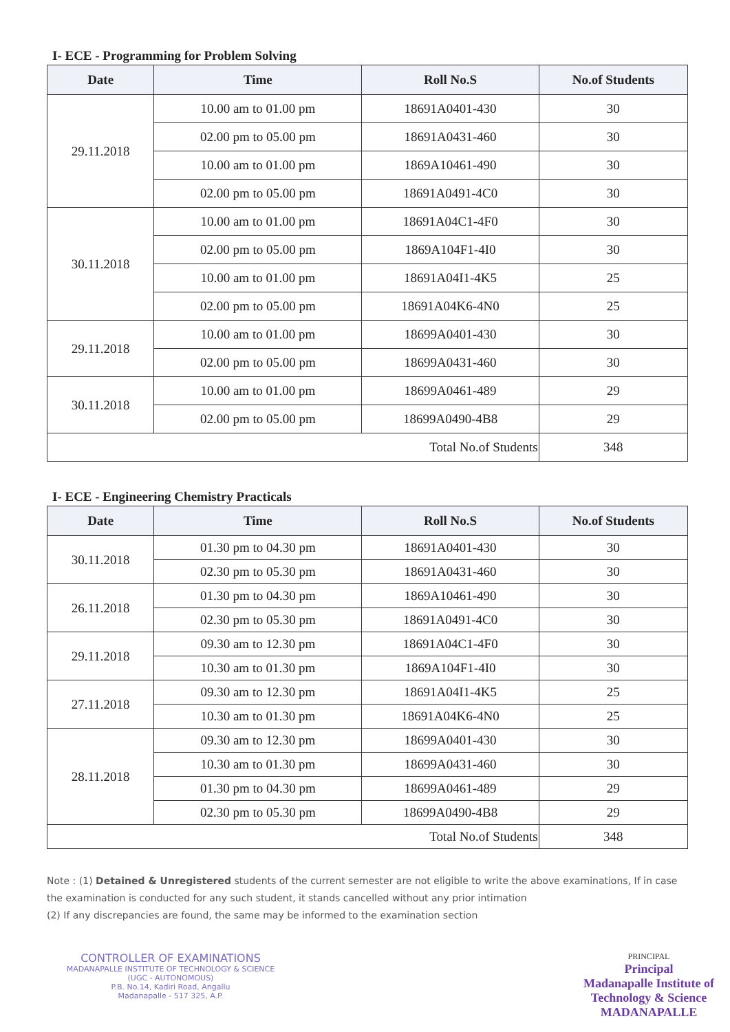I- ECE - Programming for Problem Solving
| Date | Time | Roll No.S | No.of Students |
| --- | --- | --- | --- |
| 29.11.2018 | 10.00 am to 01.00 pm | 18691A0401-430 | 30 |
| | 02.00 pm to 05.00 pm | 18691A0431-460 | 30 |
| | 10.00 am to 01.00 pm | 1869A10461-490 | 30 |
| | 02.00 pm to 05.00 pm | 18691A0491-4C0 | 30 |
| 30.11.2018 | 10.00 am to 01.00 pm | 18691A04C1-4F0 | 30 |
| | 02.00 pm to 05.00 pm | 1869A104F1-4I0 | 30 |
| | 10.00 am to 01.00 pm | 18691A04I1-4K5 | 25 |
| | 02.00 pm to 05.00 pm | 18691A04K6-4N0 | 25 |
| 29.11.2018 | 10.00 am to 01.00 pm | 18699A0401-430 | 30 |
| | 02.00 pm to 05.00 pm | 18699A0431-460 | 30 |
| 30.11.2018 | 10.00 am to 01.00 pm | 18699A0461-489 | 29 |
| | 02.00 pm to 05.00 pm | 18699A0490-4B8 | 29 |
| Total No.of Students | | | 348 |
I- ECE - Engineering Chemistry Practicals
| Date | Time | Roll No.S | No.of Students |
| --- | --- | --- | --- |
| 30.11.2018 | 01.30 pm to 04.30 pm | 18691A0401-430 | 30 |
| | 02.30 pm to 05.30 pm | 18691A0431-460 | 30 |
| 26.11.2018 | 01.30 pm to 04.30 pm | 1869A10461-490 | 30 |
| | 02.30 pm to 05.30 pm | 18691A0491-4C0 | 30 |
| 29.11.2018 | 09.30 am to 12.30 pm | 18691A04C1-4F0 | 30 |
| | 10.30 am to 01.30 pm | 1869A104F1-4I0 | 30 |
| 27.11.2018 | 09.30 am to 12.30 pm | 18691A04I1-4K5 | 25 |
| | 10.30 am to 01.30 pm | 18691A04K6-4N0 | 25 |
| 28.11.2018 | 09.30 am to 12.30 pm | 18699A0401-430 | 30 |
| | 10.30 am to 01.30 pm | 18699A0431-460 | 30 |
| | 01.30 pm to 04.30 pm | 18699A0461-489 | 29 |
| | 02.30 pm to 05.30 pm | 18699A0490-4B8 | 29 |
| Total No.of Students | | | 348 |
Note : (1) Detained & Unregistered students of the current semester are not eligible to write the above examinations, If in case the examination is conducted for any such student, it stands cancelled without any prior intimation
(2) If any discrepancies are found, the same may be informed to the examination section
CONTROLLER OF EXAMINATIONS
MADANAPALLE INSTITUTE OF TECHNOLOGY & SCIENCE
(UGC - AUTONOMOUS)
P.B. No.14, Kadiri Road, Angallu
Madanapalle - 517 325, A.P.
PRINCIPAL
Principal
Madanapalle Institute of
Technology & Science
MADANAPALLE